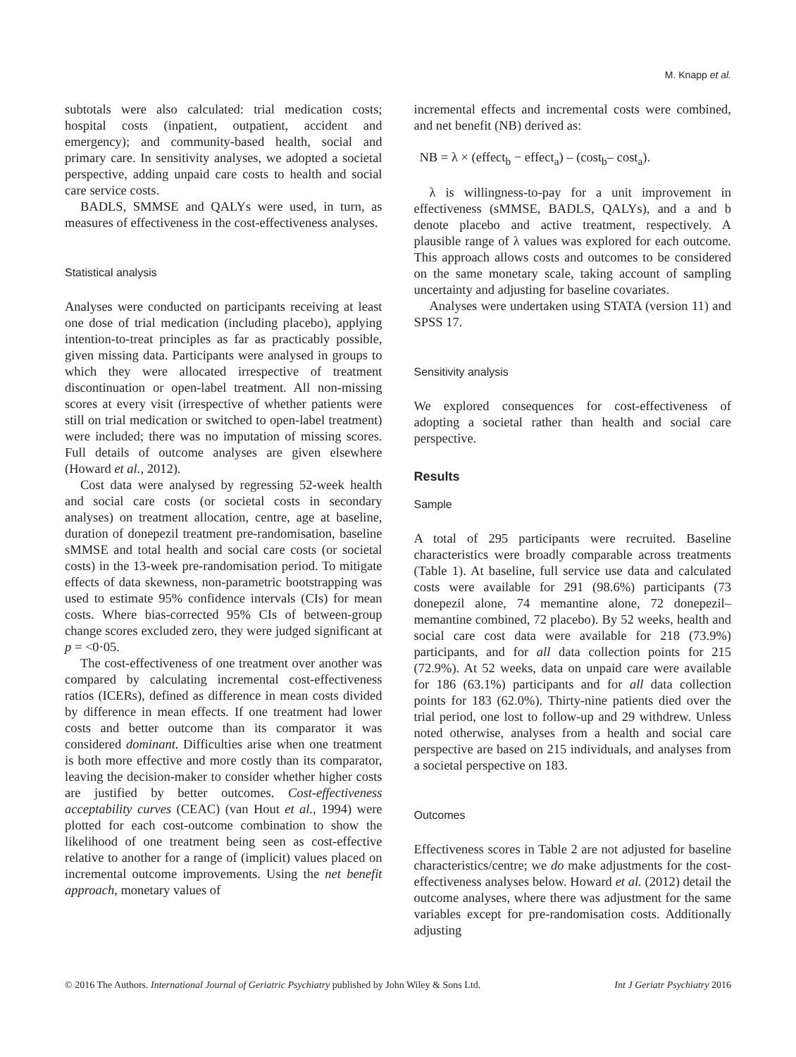M. Knapp et al.
subtotals were also calculated: trial medication costs; hospital costs (inpatient, outpatient, accident and emergency); and community-based health, social and primary care. In sensitivity analyses, we adopted a societal perspective, adding unpaid care costs to health and social care service costs.
BADLS, SMMSE and QALYs were used, in turn, as measures of effectiveness in the cost-effectiveness analyses.
Statistical analysis
Analyses were conducted on participants receiving at least one dose of trial medication (including placebo), applying intention-to-treat principles as far as practicably possible, given missing data. Participants were analysed in groups to which they were allocated irrespective of treatment discontinuation or open-label treatment. All non-missing scores at every visit (irrespective of whether patients were still on trial medication or switched to open-label treatment) were included; there was no imputation of missing scores. Full details of outcome analyses are given elsewhere (Howard et al., 2012).
Cost data were analysed by regressing 52-week health and social care costs (or societal costs in secondary analyses) on treatment allocation, centre, age at baseline, duration of donepezil treatment pre-randomisation, baseline sMMSE and total health and social care costs (or societal costs) in the 13-week pre-randomisation period. To mitigate effects of data skewness, non-parametric bootstrapping was used to estimate 95% confidence intervals (CIs) for mean costs. Where bias-corrected 95% CIs of between-group change scores excluded zero, they were judged significant at p = <0·05.
The cost-effectiveness of one treatment over another was compared by calculating incremental cost-effectiveness ratios (ICERs), defined as difference in mean costs divided by difference in mean effects. If one treatment had lower costs and better outcome than its comparator it was considered dominant. Difficulties arise when one treatment is both more effective and more costly than its comparator, leaving the decision-maker to consider whether higher costs are justified by better outcomes. Cost-effectiveness acceptability curves (CEAC) (van Hout et al., 1994) were plotted for each cost-outcome combination to show the likelihood of one treatment being seen as cost-effective relative to another for a range of (implicit) values placed on incremental outcome improvements. Using the net benefit approach, monetary values of
incremental effects and incremental costs were combined, and net benefit (NB) derived as:
NB = λ × (effect<sub>b</sub> − effect<sub>a</sub>) – (cost<sub>b</sub>– cost<sub>a</sub>).
λ is willingness-to-pay for a unit improvement in effectiveness (sMMSE, BADLS, QALYs), and a and b denote placebo and active treatment, respectively. A plausible range of λ values was explored for each outcome. This approach allows costs and outcomes to be considered on the same monetary scale, taking account of sampling uncertainty and adjusting for baseline covariates.
Analyses were undertaken using STATA (version 11) and SPSS 17.
Sensitivity analysis
We explored consequences for cost-effectiveness of adopting a societal rather than health and social care perspective.
Results
Sample
A total of 295 participants were recruited. Baseline characteristics were broadly comparable across treatments (Table 1). At baseline, full service use data and calculated costs were available for 291 (98.6%) participants (73 donepezil alone, 74 memantine alone, 72 donepezil–memantine combined, 72 placebo). By 52 weeks, health and social care cost data were available for 218 (73.9%) participants, and for all data collection points for 215 (72.9%). At 52 weeks, data on unpaid care were available for 186 (63.1%) participants and for all data collection points for 183 (62.0%). Thirty-nine patients died over the trial period, one lost to follow-up and 29 withdrew. Unless noted otherwise, analyses from a health and social care perspective are based on 215 individuals, and analyses from a societal perspective on 183.
Outcomes
Effectiveness scores in Table 2 are not adjusted for baseline characteristics/centre; we do make adjustments for the cost-effectiveness analyses below. Howard et al. (2012) detail the outcome analyses, where there was adjustment for the same variables except for pre-randomisation costs. Additionally adjusting
© 2016 The Authors. International Journal of Geriatric Psychiatry published by John Wiley & Sons Ltd. Int J Geriatr Psychiatry 2016